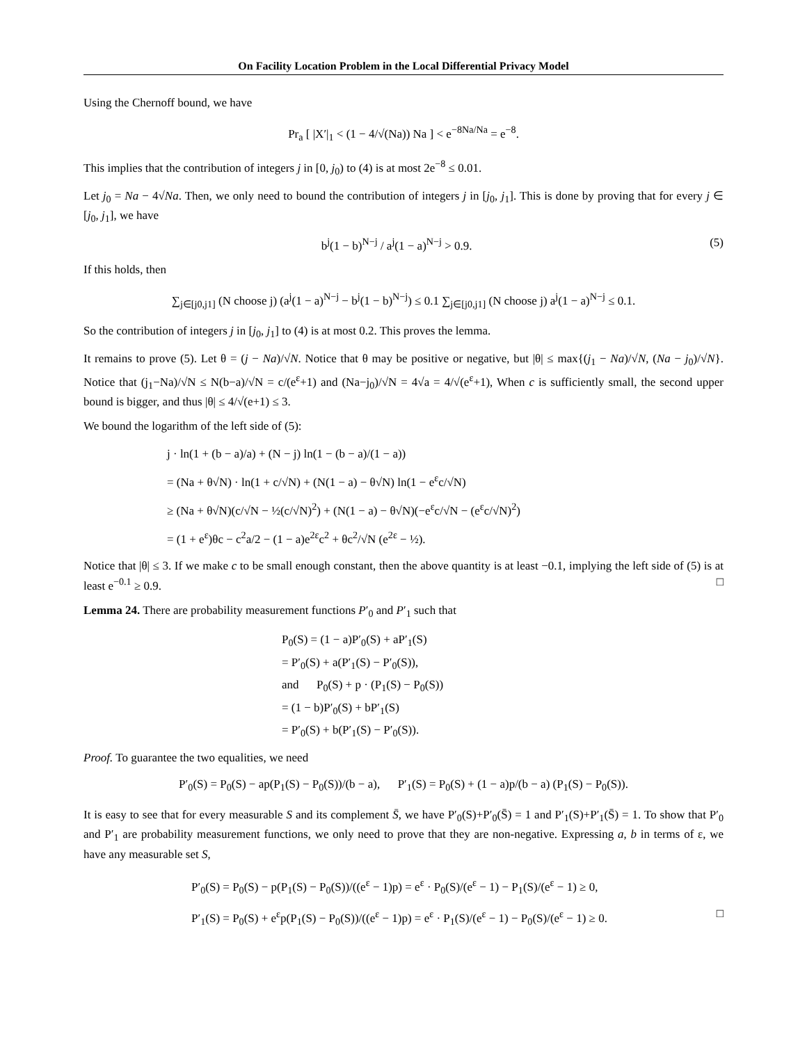On Facility Location Problem in the Local Differential Privacy Model
Using the Chernoff bound, we have
Pr<sub>a</sub> [ |X′|<sub>1</sub> < (1 − 4/√(Na)) Na ] < e<sup>−8Na/Na</sup> = e<sup>−8</sup>.
This implies that the contribution of integers j in [0, j<sub>0</sub>) to (4) is at most 2e<sup>−8</sup> ≤ 0.01.
Let j<sub>0</sub> = Na − 4√Na. Then, we only need to bound the contribution of integers j in [j<sub>0</sub>, j<sub>1</sub>]. This is done by proving that for every j ∈ [j<sub>0</sub>, j<sub>1</sub>], we have
b<sup>j</sup>(1 − b)<sup>N−j</sup> / a<sup>j</sup>(1 − a)<sup>N−j</sup> > 0.9. (5)
If this holds, then
∑<sub>j∈[j0,j1]</sub> (N choose j) (a<sup>j</sup>(1 − a)<sup>N−j</sup> − b<sup>j</sup>(1 − b)<sup>N−j</sup>) ≤ 0.1 ∑<sub>j∈[j0,j1]</sub> (N choose j) a<sup>j</sup>(1 − a)<sup>N−j</sup> ≤ 0.1.
So the contribution of integers j in [j<sub>0</sub>, j<sub>1</sub>] to (4) is at most 0.2. This proves the lemma.
It remains to prove (5). Let θ = (j − Na)/√N. Notice that θ may be positive or negative, but |θ| ≤ max{(j<sub>1</sub> − Na)/√N, (Na − j<sub>0</sub>)/√N}. Notice that (j<sub>1</sub>−Na)/√N ≤ N(b−a)/√N = c/(e<sup>ε</sup>+1) and (Na−j<sub>0</sub>)/√N = 4√a = 4/√(e<sup>ε</sup>+1), When c is sufficiently small, the second upper bound is bigger, and thus |θ| ≤ 4/√(e+1) ≤ 3.
We bound the logarithm of the left side of (5):
j · ln(1 + (b − a)/a) + (N − j) ln(1 − (b − a)/(1 − a))
= (Na + θ√N) · ln(1 + c/√N) + (N(1 − a) − θ√N) ln(1 − e<sup>ε</sup>c/√N)
≥ (Na + θ√N)(c/√N − ½(c/√N)<sup>2</sup>) + (N(1 − a) − θ√N)(−e<sup>ε</sup>c/√N − (e<sup>ε</sup>c/√N)<sup>2</sup>)
= (1 + e<sup>ε</sup>)θc − c<sup>2</sup>a/2 − (1 − a)e<sup>2ε</sup>c<sup>2</sup> + θc<sup>2</sup>/√N (e<sup>2ε</sup> − ½).
Notice that |θ| ≤ 3. If we make c to be small enough constant, then the above quantity is at least −0.1, implying the left side of (5) is at least e<sup>−0.1</sup> ≥ 0.9. □
Lemma 24. There are probability measurement functions P′<sub>0</sub> and P′<sub>1</sub> such that
P<sub>0</sub>(S) = (1 − a)P′<sub>0</sub>(S) + aP′<sub>1</sub>(S)
= P′<sub>0</sub>(S) + a(P′<sub>1</sub>(S) − P′<sub>0</sub>(S)),
and P<sub>0</sub>(S) + p · (P<sub>1</sub>(S) − P<sub>0</sub>(S))
= (1 − b)P′<sub>0</sub>(S) + bP′<sub>1</sub>(S)
= P′<sub>0</sub>(S) + b(P′<sub>1</sub>(S) − P′<sub>0</sub>(S)).
Proof. To guarantee the two equalities, we need
P′<sub>0</sub>(S) = P<sub>0</sub>(S) − ap(P<sub>1</sub>(S) − P<sub>0</sub>(S))/(b − a), P′<sub>1</sub>(S) = P<sub>0</sub>(S) + (1 − a)p/(b − a) (P<sub>1</sub>(S) − P<sub>0</sub>(S)).
It is easy to see that for every measurable S and its complement S̄, we have P′<sub>0</sub>(S)+P′<sub>0</sub>(S̄) = 1 and P′<sub>1</sub>(S)+P′<sub>1</sub>(S̄) = 1. To show that P′<sub>0</sub> and P′<sub>1</sub> are probability measurement functions, we only need to prove that they are non-negative. Expressing a, b in terms of ε, we have any measurable set S,
P′<sub>0</sub>(S) = P<sub>0</sub>(S) − p(P<sub>1</sub>(S) − P<sub>0</sub>(S))/((e<sup>ε</sup> − 1)p) = e<sup>ε</sup> · P<sub>0</sub>(S)/(e<sup>ε</sup> − 1) − P<sub>1</sub>(S)/(e<sup>ε</sup> − 1) ≥ 0,
P′<sub>1</sub>(S) = P<sub>0</sub>(S) + e<sup>ε</sup>p(P<sub>1</sub>(S) − P<sub>0</sub>(S))/((e<sup>ε</sup> − 1)p) = e<sup>ε</sup> · P<sub>1</sub>(S)/(e<sup>ε</sup> − 1) − P<sub>0</sub>(S)/(e<sup>ε</sup> − 1) ≥ 0. □